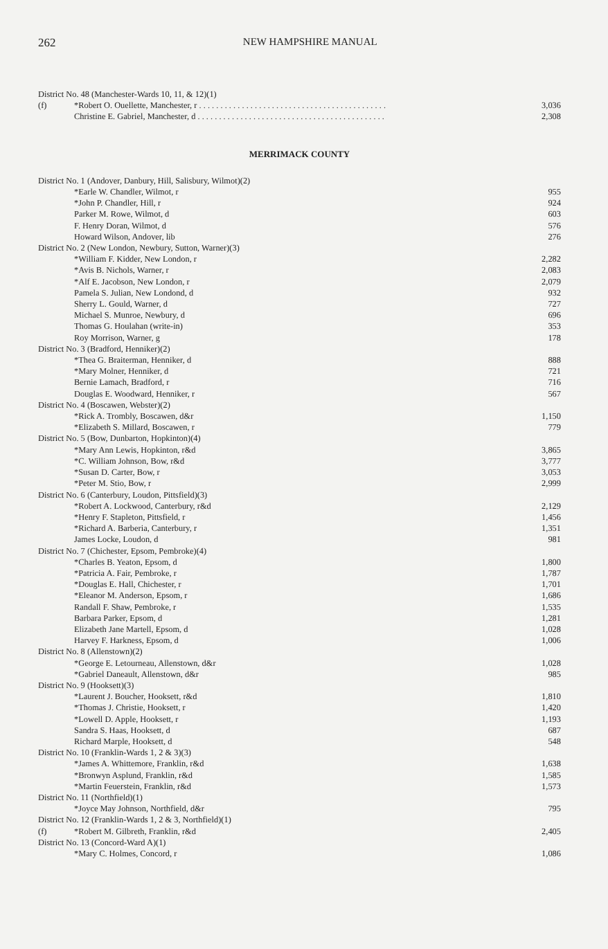262
NEW HAMPSHIRE MANUAL
| District No. 48 (Manchester-Wards 10, 11, & 12)(1) | | |
| (f) | *Robert O. Ouellette, Manchester, r . . . . . . . . . . . . . . . . . . . . . . . . . . . . . . . . . . . . . . . . . . . . | 3,036 |
| | Christine E. Gabriel, Manchester, d . . . . . . . . . . . . . . . . . . . . . . . . . . . . . . . . . . . . . . . . . . . . | 2,308 |
MERRIMACK COUNTY
| District No. 1 (Andover, Danbury, Hill, Salisbury, Wilmot)(2) | | |
| | *Earle W. Chandler, Wilmot, r | 955 |
| | *John P. Chandler, Hill, r | 924 |
| | Parker M. Rowe, Wilmot, d | 603 |
| | F. Henry Doran, Wilmot, d | 576 |
| | Howard Wilson, Andover, lib | 276 |
| District No. 2 (New London, Newbury, Sutton, Warner)(3) | | |
| | *William F. Kidder, New London, r | 2,282 |
| | *Avis B. Nichols, Warner, r | 2,083 |
| | *Alf E. Jacobson, New London, r | 2,079 |
| | Pamela S. Julian, New Londond, d | 932 |
| | Sherry L. Gould, Warner, d | 727 |
| | Michael S. Munroe, Newbury, d | 696 |
| | Thomas G. Houlahan (write-in) | 353 |
| | Roy Morrison, Warner, g | 178 |
| District No. 3 (Bradford, Henniker)(2) | | |
| | *Thea G. Braiterman, Henniker, d | 888 |
| | *Mary Molner, Henniker, d | 721 |
| | Bernie Lamach, Bradford, r | 716 |
| | Douglas E. Woodward, Henniker, r | 567 |
| District No. 4 (Boscawen, Webster)(2) | | |
| | *Rick A. Trombly, Boscawen, d&r | 1,150 |
| | *Elizabeth S. Millard, Boscawen, r | 779 |
| District No. 5 (Bow, Dunbarton, Hopkinton)(4) | | |
| | *Mary Ann Lewis, Hopkinton, r&d | 3,865 |
| | *C. William Johnson, Bow, r&d | 3,777 |
| | *Susan D. Carter, Bow, r | 3,053 |
| | *Peter M. Stio, Bow, r | 2,999 |
| District No. 6 (Canterbury, Loudon, Pittsfield)(3) | | |
| | *Robert A. Lockwood, Canterbury, r&d | 2,129 |
| | *Henry F. Stapleton, Pittsfield, r | 1,456 |
| | *Richard A. Barberia, Canterbury, r | 1,351 |
| | James Locke, Loudon, d | 981 |
| District No. 7 (Chichester, Epsom, Pembroke)(4) | | |
| | *Charles B. Yeaton, Epsom, d | 1,800 |
| | *Patricia A. Fair, Pembroke, r | 1,787 |
| | *Douglas E. Hall, Chichester, r | 1,701 |
| | *Eleanor M. Anderson, Epsom, r | 1,686 |
| | Randall F. Shaw, Pembroke, r | 1,535 |
| | Barbara Parker, Epsom, d | 1,281 |
| | Elizabeth Jane Martell, Epsom, d | 1,028 |
| | Harvey F. Harkness, Epsom, d | 1,006 |
| District No. 8 (Allenstown)(2) | | |
| | *George E. Letourneau, Allenstown, d&r | 1,028 |
| | *Gabriel Daneault, Allenstown, d&r | 985 |
| District No. 9 (Hooksett)(3) | | |
| | *Laurent J. Boucher, Hooksett, r&d | 1,810 |
| | *Thomas J. Christie, Hooksett, r | 1,420 |
| | *Lowell D. Apple, Hooksett, r | 1,193 |
| | Sandra S. Haas, Hooksett, d | 687 |
| | Richard Marple, Hooksett, d | 548 |
| District No. 10 (Franklin-Wards 1, 2 & 3)(3) | | |
| | *James A. Whittemore, Franklin, r&d | 1,638 |
| | *Bronwyn Asplund, Franklin, r&d | 1,585 |
| | *Martin Feuerstein, Franklin, r&d | 1,573 |
| District No. 11 (Northfield)(1) | | |
| | *Joyce May Johnson, Northfield, d&r | 795 |
| District No. 12 (Franklin-Wards 1, 2 & 3, Northfield)(1) | | |
| (f) | *Robert M. Gilbreth, Franklin, r&d | 2,405 |
| District No. 13 (Concord-Ward A)(1) | | |
| | *Mary C. Holmes, Concord, r | 1,086 |